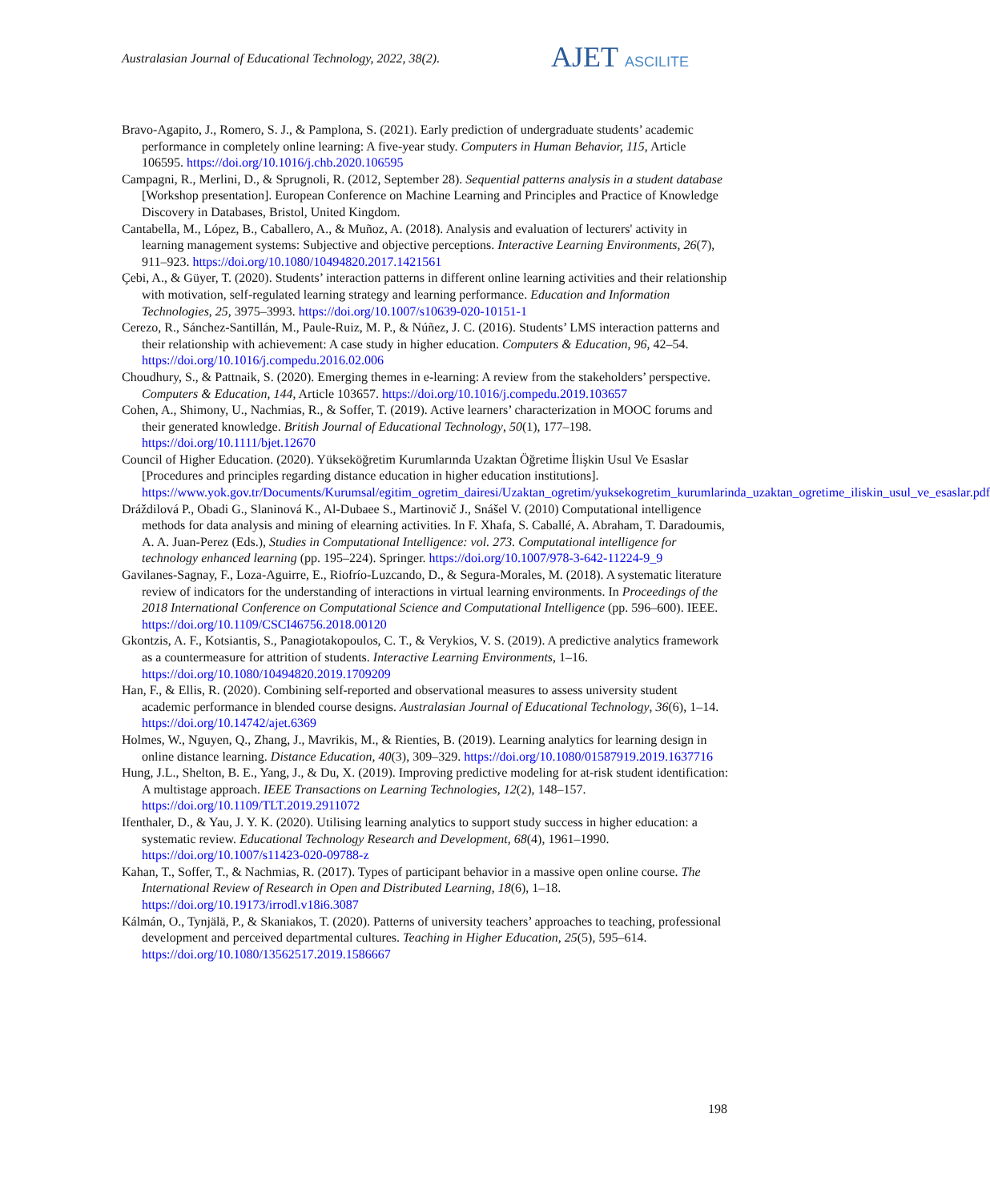Australasian Journal of Educational Technology, 2022, 38(2).
AJET ASCILITE
Bravo-Agapito, J., Romero, S. J., & Pamplona, S. (2021). Early prediction of undergraduate students’ academic performance in completely online learning: A five-year study. Computers in Human Behavior, 115, Article 106595. https://doi.org/10.1016/j.chb.2020.106595
Campagni, R., Merlini, D., & Sprugnoli, R. (2012, September 28). Sequential patterns analysis in a student database [Workshop presentation]. European Conference on Machine Learning and Principles and Practice of Knowledge Discovery in Databases, Bristol, United Kingdom.
Cantabella, M., López, B., Caballero, A., & Muñoz, A. (2018). Analysis and evaluation of lecturers' activity in learning management systems: Subjective and objective perceptions. Interactive Learning Environments, 26(7), 911–923. https://doi.org/10.1080/10494820.2017.1421561
Çebi, A., & Güyer, T. (2020). Students’ interaction patterns in different online learning activities and their relationship with motivation, self-regulated learning strategy and learning performance. Education and Information Technologies, 25, 3975–3993. https://doi.org/10.1007/s10639-020-10151-1
Cerezo, R., Sánchez-Santillán, M., Paule-Ruiz, M. P., & Núñez, J. C. (2016). Students’ LMS interaction patterns and their relationship with achievement: A case study in higher education. Computers & Education, 96, 42–54. https://doi.org/10.1016/j.compedu.2016.02.006
Choudhury, S., & Pattnaik, S. (2020). Emerging themes in e-learning: A review from the stakeholders’ perspective. Computers & Education, 144, Article 103657. https://doi.org/10.1016/j.compedu.2019.103657
Cohen, A., Shimony, U., Nachmias, R., & Soffer, T. (2019). Active learners’ characterization in MOOC forums and their generated knowledge. British Journal of Educational Technology, 50(1), 177–198. https://doi.org/10.1111/bjet.12670
Council of Higher Education. (2020). Yükseköğretim Kurumlarında Uzaktan Öğretime İlişkin Usul Ve Esaslar [Procedures and principles regarding distance education in higher education institutions]. https://www.yok.gov.tr/Documents/Kurumsal/egitim_ogretim_dairesi/Uzaktan_ogretim/yuksekogretim_kurumlarinda_uzaktan_ogretime_iliskin_usul_ve_esaslar.pdf
Dráždilová P., Obadi G., Slaninová K., Al-Dubaee S., Martinovič J., Snášel V. (2010) Computational intelligence methods for data analysis and mining of elearning activities. In F. Xhafa, S. Caballé, A. Abraham, T. Daradoumis, A. A. Juan-Perez (Eds.), Studies in Computational Intelligence: vol. 273. Computational intelligence for technology enhanced learning (pp. 195–224). Springer. https://doi.org/10.1007/978-3-642-11224-9_9
Gavilanes-Sagnay, F., Loza-Aguirre, E., Riofrío-Luzcando, D., & Segura-Morales, M. (2018). A systematic literature review of indicators for the understanding of interactions in virtual learning environments. In Proceedings of the 2018 International Conference on Computational Science and Computational Intelligence (pp. 596–600). IEEE. https://doi.org/10.1109/CSCI46756.2018.00120
Gkontzis, A. F., Kotsiantis, S., Panagiotakopoulos, C. T., & Verykios, V. S. (2019). A predictive analytics framework as a countermeasure for attrition of students. Interactive Learning Environments, 1–16. https://doi.org/10.1080/10494820.2019.1709209
Han, F., & Ellis, R. (2020). Combining self-reported and observational measures to assess university student academic performance in blended course designs. Australasian Journal of Educational Technology, 36(6), 1–14. https://doi.org/10.14742/ajet.6369
Holmes, W., Nguyen, Q., Zhang, J., Mavrikis, M., & Rienties, B. (2019). Learning analytics for learning design in online distance learning. Distance Education, 40(3), 309–329. https://doi.org/10.1080/01587919.2019.1637716
Hung, J.L., Shelton, B. E., Yang, J., & Du, X. (2019). Improving predictive modeling for at-risk student identification: A multistage approach. IEEE Transactions on Learning Technologies, 12(2), 148–157. https://doi.org/10.1109/TLT.2019.2911072
Ifenthaler, D., & Yau, J. Y. K. (2020). Utilising learning analytics to support study success in higher education: a systematic review. Educational Technology Research and Development, 68(4), 1961–1990. https://doi.org/10.1007/s11423-020-09788-z
Kahan, T., Soffer, T., & Nachmias, R. (2017). Types of participant behavior in a massive open online course. The International Review of Research in Open and Distributed Learning, 18(6), 1–18. https://doi.org/10.19173/irrodl.v18i6.3087
Kálmán, O., Tynjälä, P., & Skaniakos, T. (2020). Patterns of university teachers’ approaches to teaching, professional development and perceived departmental cultures. Teaching in Higher Education, 25(5), 595–614. https://doi.org/10.1080/13562517.2019.1586667
198